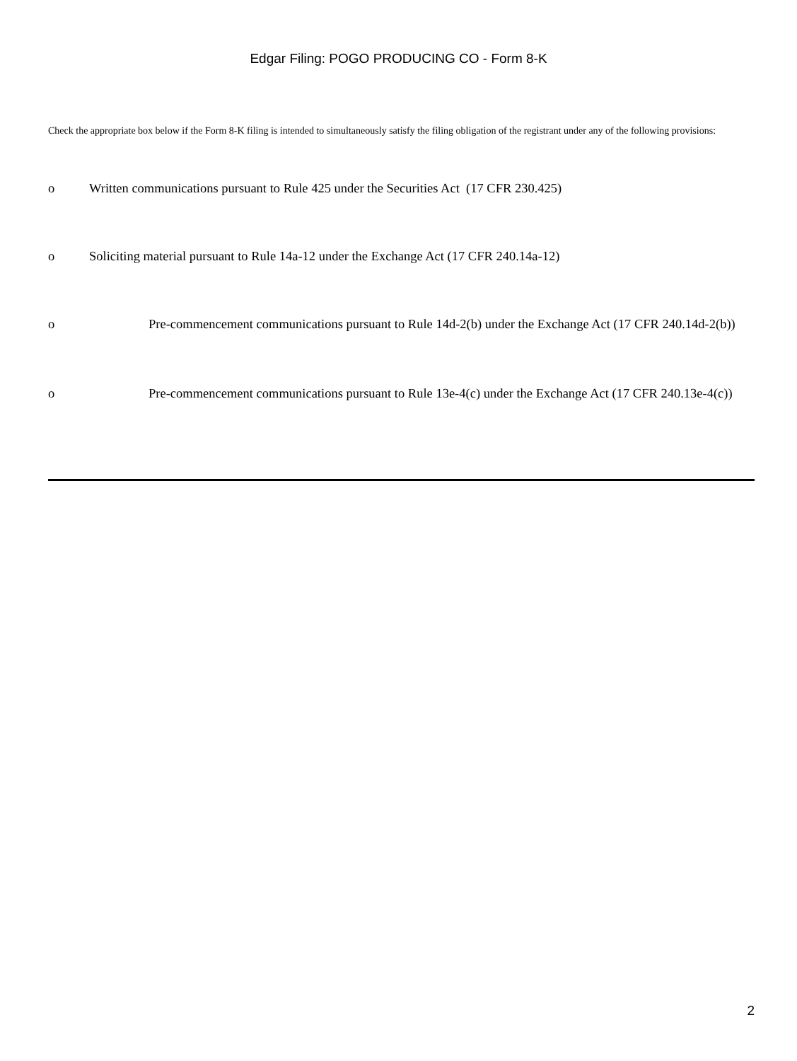Edgar Filing: POGO PRODUCING CO - Form 8-K
Check the appropriate box below if the Form 8-K filing is intended to simultaneously satisfy the filing obligation of the registrant under any of the following provisions:
o Written communications pursuant to Rule 425 under the Securities Act (17 CFR 230.425)
o Soliciting material pursuant to Rule 14a-12 under the Exchange Act (17 CFR 240.14a-12)
o Pre-commencement communications pursuant to Rule 14d-2(b) under the Exchange Act (17 CFR 240.14d-2(b))
o Pre-commencement communications pursuant to Rule 13e-4(c) under the Exchange Act (17 CFR 240.13e-4(c))
2